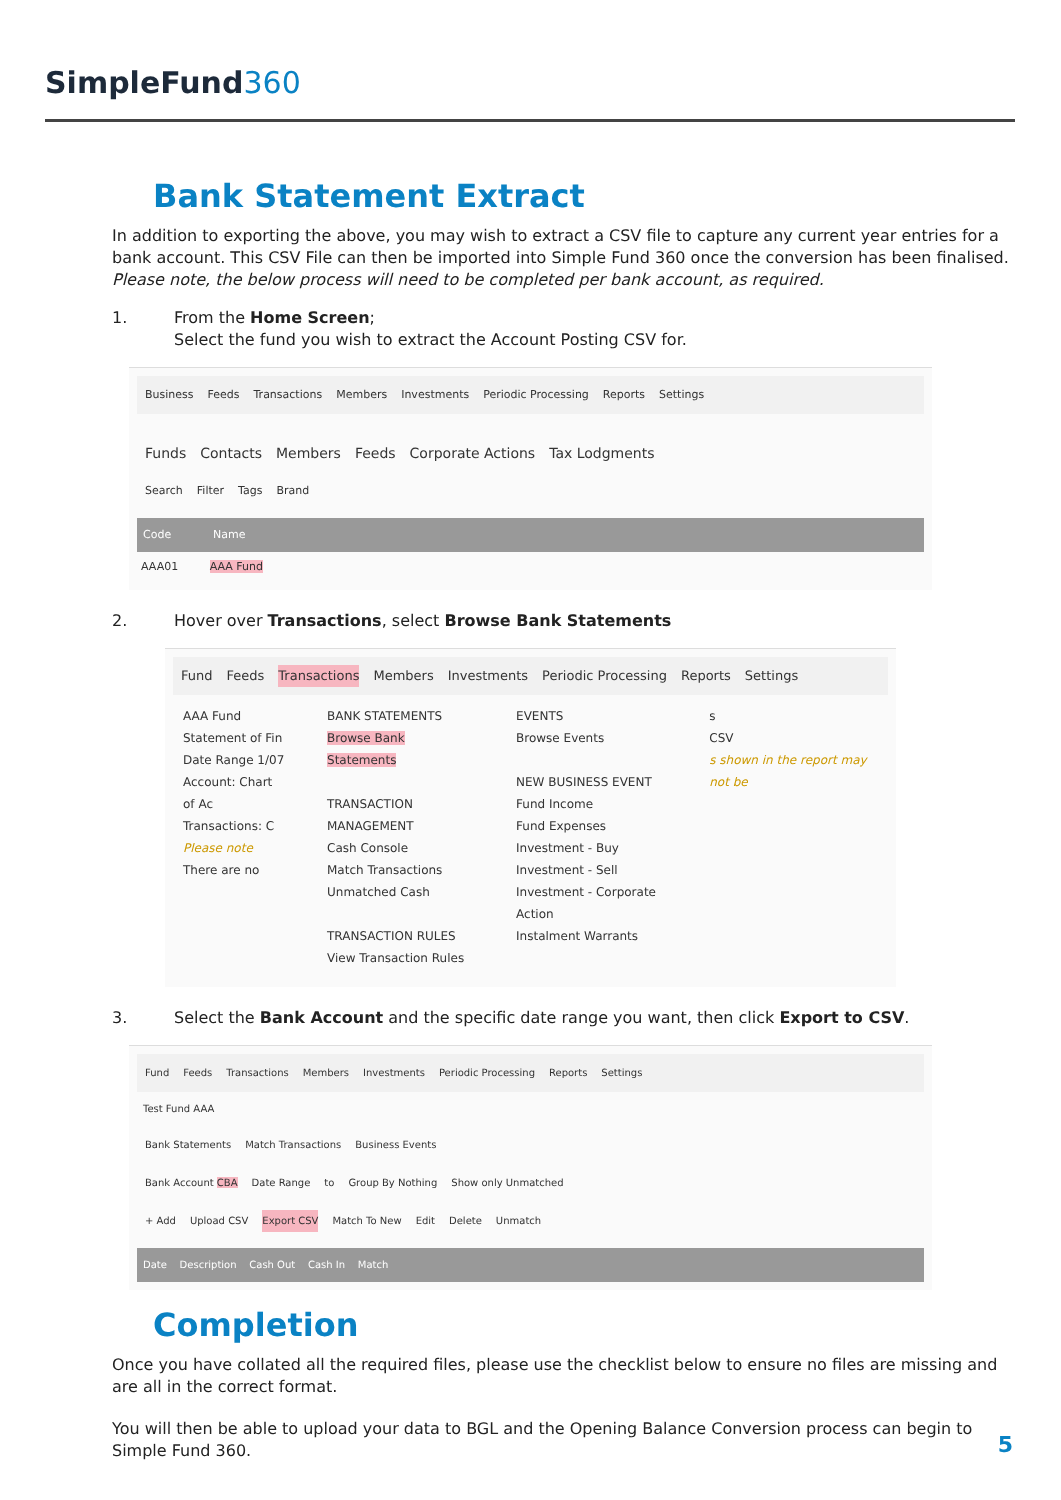SimpleFund360
Bank Statement Extract
In addition to exporting the above, you may wish to extract a CSV file to capture any current year entries for a bank account. This CSV File can then be imported into Simple Fund 360 once the conversion has been finalised.
Please note, the below process will need to be completed per bank account, as required.
1. From the Home Screen;
Select the fund you wish to extract the Account Posting CSV for.
Business Feeds Transactions Members Investments Periodic Processing Reports Settings
Funds Contacts Members Feeds Corporate Actions Tax Lodgments
Search Filter Tags Brand
Code Name
AAA01 AAA Fund
2. Hover over Transactions, select Browse Bank Statements
Fund Feeds Transactions Members Investments Periodic Processing Reports Settings
AAA Fund
Statement of Fin
Date Range 1/07
Account: Chart of Ac
Transactions: C
Please note
There are no
BANK STATEMENTS
Browse Bank Statements
TRANSACTION MANAGEMENT
Cash Console
Match Transactions
Unmatched Cash
TRANSACTION RULES
View Transaction Rules
EVENTS
Browse Events
NEW BUSINESS EVENT
Fund Income
Fund Expenses
Investment - Buy
Investment - Sell
Investment - Corporate Action
Instalment Warrants
s
CSV
s shown in the report may not be
3. Select the Bank Account and the specific date range you want, then click Export to CSV.
Fund Feeds Transactions Members Investments Periodic Processing Reports Settings
Test Fund AAA
Bank Statements Match Transactions Business Events
Bank Account CBA Date Range to Group By Nothing Show only Unmatched
+ Add Upload CSV Export CSV Match To New Edit Delete Unmatch
Date Description Cash Out Cash In Match
Completion
Once you have collated all the required files, please use the checklist below to ensure no files are missing and are all in the correct format.
You will then be able to upload your data to BGL and the Opening Balance Conversion process can begin to Simple Fund 360.
5